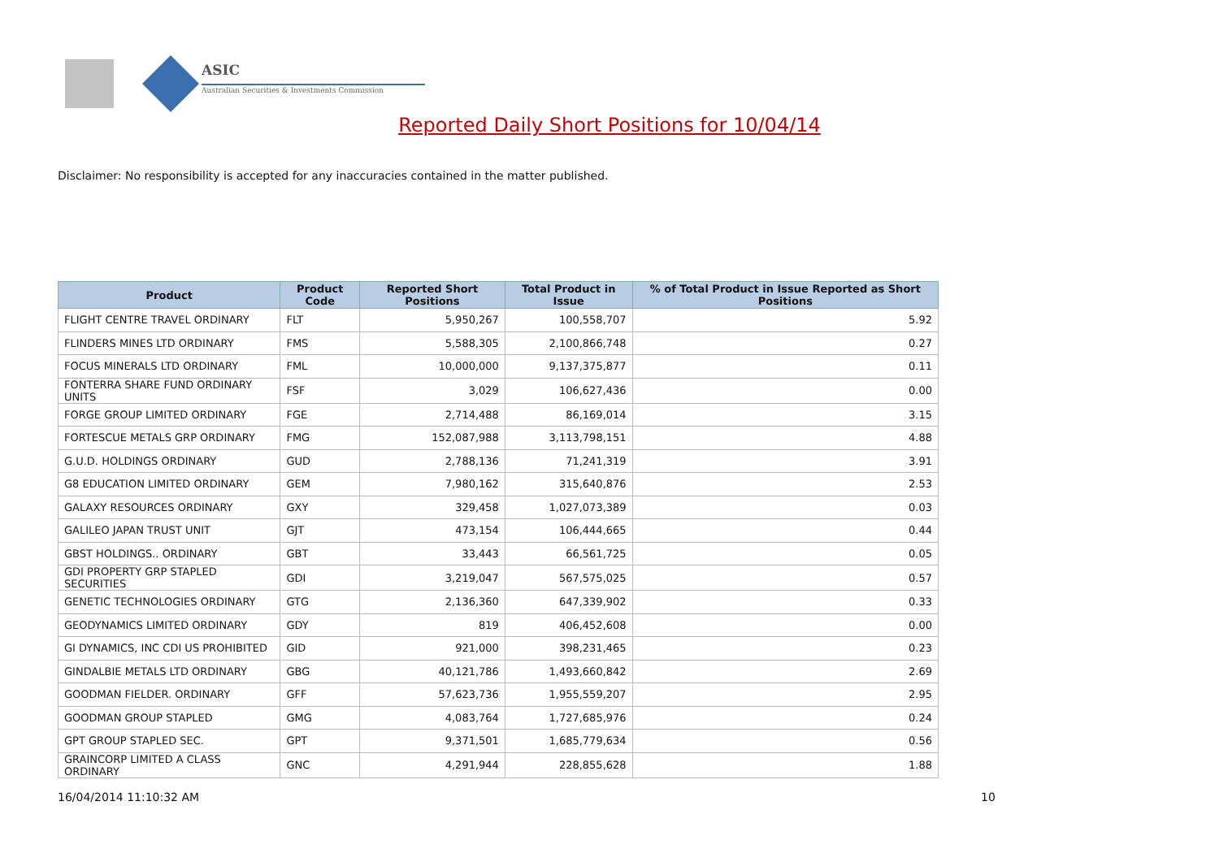ASIC
Australian Securities & Investments Commission
Reported Daily Short Positions for 10/04/14
Disclaimer: No responsibility is accepted for any inaccuracies contained in the matter published.
| Product | Product Code | Reported Short Positions | Total Product in Issue | % of Total Product in Issue Reported as Short Positions |
| --- | --- | --- | --- | --- |
| FLIGHT CENTRE TRAVEL ORDINARY | FLT | 5,950,267 | 100,558,707 | 5.92 |
| FLINDERS MINES LTD ORDINARY | FMS | 5,588,305 | 2,100,866,748 | 0.27 |
| FOCUS MINERALS LTD ORDINARY | FML | 10,000,000 | 9,137,375,877 | 0.11 |
| FONTERRA SHARE FUND ORDINARY UNITS | FSF | 3,029 | 106,627,436 | 0.00 |
| FORGE GROUP LIMITED ORDINARY | FGE | 2,714,488 | 86,169,014 | 3.15 |
| FORTESCUE METALS GRP ORDINARY | FMG | 152,087,988 | 3,113,798,151 | 4.88 |
| G.U.D. HOLDINGS ORDINARY | GUD | 2,788,136 | 71,241,319 | 3.91 |
| G8 EDUCATION LIMITED ORDINARY | GEM | 7,980,162 | 315,640,876 | 2.53 |
| GALAXY RESOURCES ORDINARY | GXY | 329,458 | 1,027,073,389 | 0.03 |
| GALILEO JAPAN TRUST UNIT | GJT | 473,154 | 106,444,665 | 0.44 |
| GBST HOLDINGS.. ORDINARY | GBT | 33,443 | 66,561,725 | 0.05 |
| GDI PROPERTY GRP STAPLED SECURITIES | GDI | 3,219,047 | 567,575,025 | 0.57 |
| GENETIC TECHNOLOGIES ORDINARY | GTG | 2,136,360 | 647,339,902 | 0.33 |
| GEODYNAMICS LIMITED ORDINARY | GDY | 819 | 406,452,608 | 0.00 |
| GI DYNAMICS, INC CDI US PROHIBITED | GID | 921,000 | 398,231,465 | 0.23 |
| GINDALBIE METALS LTD ORDINARY | GBG | 40,121,786 | 1,493,660,842 | 2.69 |
| GOODMAN FIELDER. ORDINARY | GFF | 57,623,736 | 1,955,559,207 | 2.95 |
| GOODMAN GROUP STAPLED | GMG | 4,083,764 | 1,727,685,976 | 0.24 |
| GPT GROUP STAPLED SEC. | GPT | 9,371,501 | 1,685,779,634 | 0.56 |
| GRAINCORP LIMITED A CLASS ORDINARY | GNC | 4,291,944 | 228,855,628 | 1.88 |
16/04/2014 11:10:32 AM 10